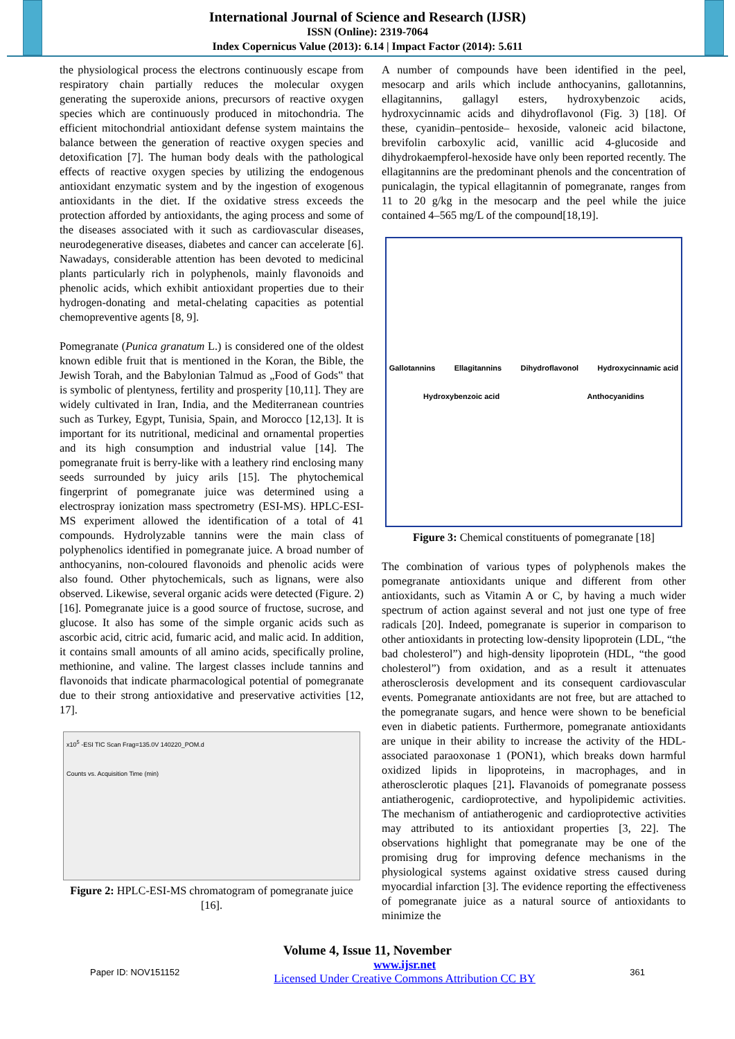International Journal of Science and Research (IJSR)
ISSN (Online): 2319-7064
Index Copernicus Value (2013): 6.14 | Impact Factor (2014): 5.611
the physiological process the electrons continuously escape from respiratory chain partially reduces the molecular oxygen generating the superoxide anions, precursors of reactive oxygen species which are continuously produced in mitochondria. The efficient mitochondrial antioxidant defense system maintains the balance between the generation of reactive oxygen species and detoxification [7]. The human body deals with the pathological effects of reactive oxygen species by utilizing the endogenous antioxidant enzymatic system and by the ingestion of exogenous antioxidants in the diet. If the oxidative stress exceeds the protection afforded by antioxidants, the aging process and some of the diseases associated with it such as cardiovascular diseases, neurodegenerative diseases, diabetes and cancer can accelerate [6]. Nawadays, considerable attention has been devoted to medicinal plants particularly rich in polyphenols, mainly flavonoids and phenolic acids, which exhibit antioxidant properties due to their hydrogen-donating and metal-chelating capacities as potential chemopreventive agents [8, 9].
Pomegranate (Punica granatum L.) is considered one of the oldest known edible fruit that is mentioned in the Koran, the Bible, the Jewish Torah, and the Babylonian Talmud as „Food of Gods‟ that is symbolic of plentyness, fertility and prosperity [10,11]. They are widely cultivated in Iran, India, and the Mediterranean countries such as Turkey, Egypt, Tunisia, Spain, and Morocco [12,13]. It is important for its nutritional, medicinal and ornamental properties and its high consumption and industrial value [14]. The pomegranate fruit is berry-like with a leathery rind enclosing many seeds surrounded by juicy arils [15]. The phytochemical fingerprint of pomegranate juice was determined using a electrospray ionization mass spectrometry (ESI-MS). HPLC-ESI-MS experiment allowed the identification of a total of 41 compounds. Hydrolyzable tannins were the main class of polyphenolics identified in pomegranate juice. A broad number of anthocyanins, non-coloured flavonoids and phenolic acids were also found. Other phytochemicals, such as lignans, were also observed. Likewise, several organic acids were detected (Figure. 2) [16]. Pomegranate juice is a good source of fructose, sucrose, and glucose. It also has some of the simple organic acids such as ascorbic acid, citric acid, fumaric acid, and malic acid. In addition, it contains small amounts of all amino acids, specifically proline, methionine, and valine. The largest classes include tannins and flavonoids that indicate pharmacological potential of pomegranate due to their strong antioxidative and preservative activities [12, 17].
x10<sup>5</sup> -ESI TIC Scan Frag=135.0V 140220_POM.d
Counts vs. Acquisition Time (min)
Figure 2: HPLC-ESI-MS chromatogram of pomegranate juice [16].
A number of compounds have been identified in the peel, mesocarp and arils which include anthocyanins, gallotannins, ellagitannins, gallagyl esters, hydroxybenzoic acids, hydroxycinnamic acids and dihydroflavonol (Fig. 3) [18]. Of these, cyanidin–pentoside– hexoside, valoneic acid bilactone, brevifolin carboxylic acid, vanillic acid 4-glucoside and dihydrokaempferol-hexoside have only been reported recently. The ellagitannins are the predominant phenols and the concentration of punicalagin, the typical ellagitannin of pomegranate, ranges from 11 to 20 g/kg in the mesocarp and the peel while the juice contained 4–565 mg/L of the compound[18,19].
Gallotannins Ellagitannins Dihydroflavonol Hydroxycinnamic acid Hydroxybenzoic acid Anthocyanidins
Figure 3: Chemical constituents of pomegranate [18]
The combination of various types of polyphenols makes the pomegranate antioxidants unique and different from other antioxidants, such as Vitamin A or C, by having a much wider spectrum of action against several and not just one type of free radicals [20]. Indeed, pomegranate is superior in comparison to other antioxidants in protecting low-density lipoprotein (LDL, “the bad cholesterol”) and high-density lipoprotein (HDL, “the good cholesterol”) from oxidation, and as a result it attenuates atherosclerosis development and its consequent cardiovascular events. Pomegranate antioxidants are not free, but are attached to the pomegranate sugars, and hence were shown to be beneficial even in diabetic patients. Furthermore, pomegranate antioxidants are unique in their ability to increase the activity of the HDL-associated paraoxonase 1 (PON1), which breaks down harmful oxidized lipids in lipoproteins, in macrophages, and in atherosclerotic plaques [21]. Flavanoids of pomegranate possess antiatherogenic, cardioprotective, and hypolipidemic activities. The mechanism of antiatherogenic and cardioprotective activities may attributed to its antioxidant properties [3, 22]. The observations highlight that pomegranate may be one of the promising drug for improving defence mechanisms in the physiological systems against oxidative stress caused during myocardial infarction [3]. The evidence reporting the effectiveness of pomegranate juice as a natural source of antioxidants to minimize the
Volume 4, Issue 11, November
Paper ID: NOV151152 www.ijsr.net
Licensed Under Creative Commons Attribution CC BY 361